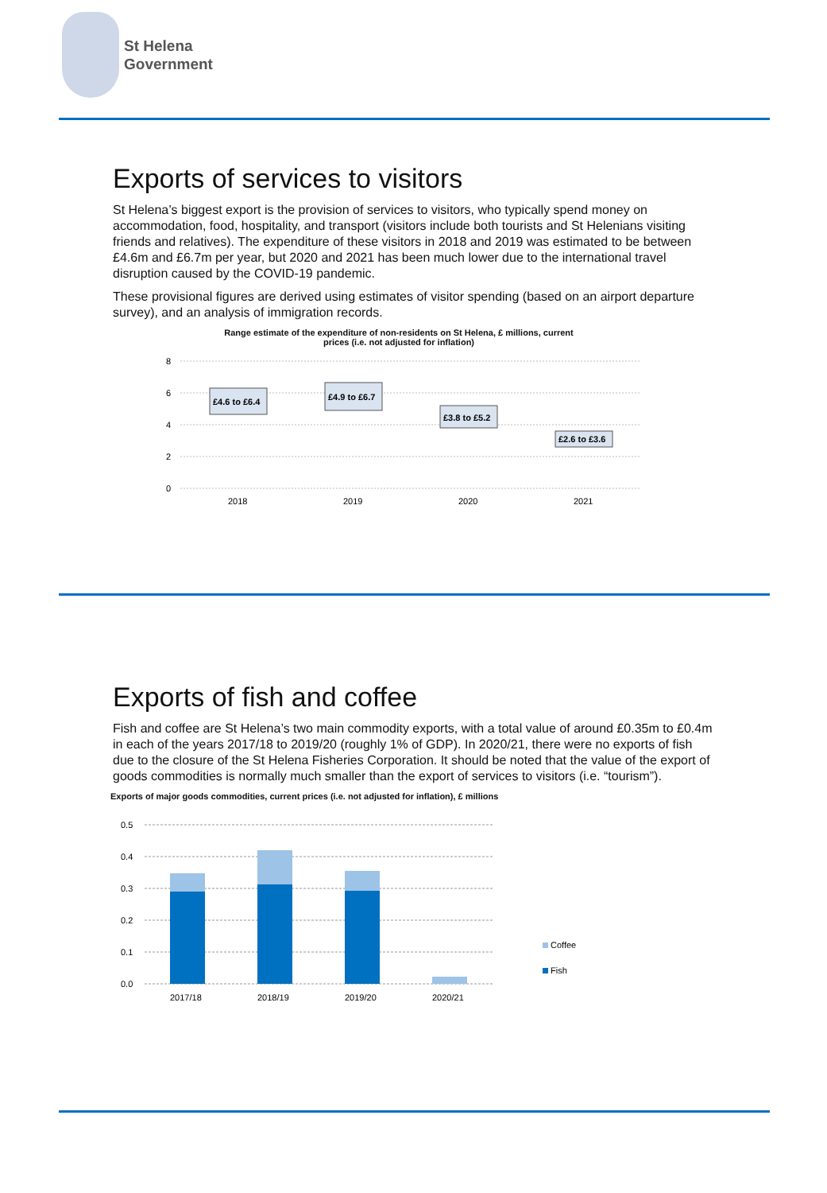St Helena
Government
Exports of services to visitors
St Helena’s biggest export is the provision of services to visitors, who typically spend money on accommodation, food, hospitality, and transport (visitors include both tourists and St Helenians visiting friends and relatives). The expenditure of these visitors in 2018 and 2019 was estimated to be between £4.6m and £6.7m per year, but 2020 and 2021 has been much lower due to the international travel disruption caused by the COVID-19 pandemic.
These provisional figures are derived using estimates of visitor spending (based on an airport departure survey), and an analysis of immigration records.
Range estimate of the expenditure of non-residents on St Helena, £ millions, current
prices (i.e. not adjusted for inflation)
8
6
4
2
0
£4.6 to £6.4
£4.9 to £6.7
£3.8 to £5.2
£2.6 to £3.6
2018
2019
2020
2021
Exports of fish and coffee
Fish and coffee are St Helena’s two main commodity exports, with a total value of around £0.35m to £0.4m in each of the years 2017/18 to 2019/20 (roughly 1% of GDP). In 2020/21, there were no exports of fish due to the closure of the St Helena Fisheries Corporation. It should be noted that the value of the export of goods commodities is normally much smaller than the export of services to visitors (i.e. “tourism”).
Exports of major goods commodities, current prices (i.e. not adjusted for inflation), £ millions
0.5
0.4
0.3
0.2
0.1
0.0
2017/18
2018/19
2019/20
2020/21
Coffee
Fish